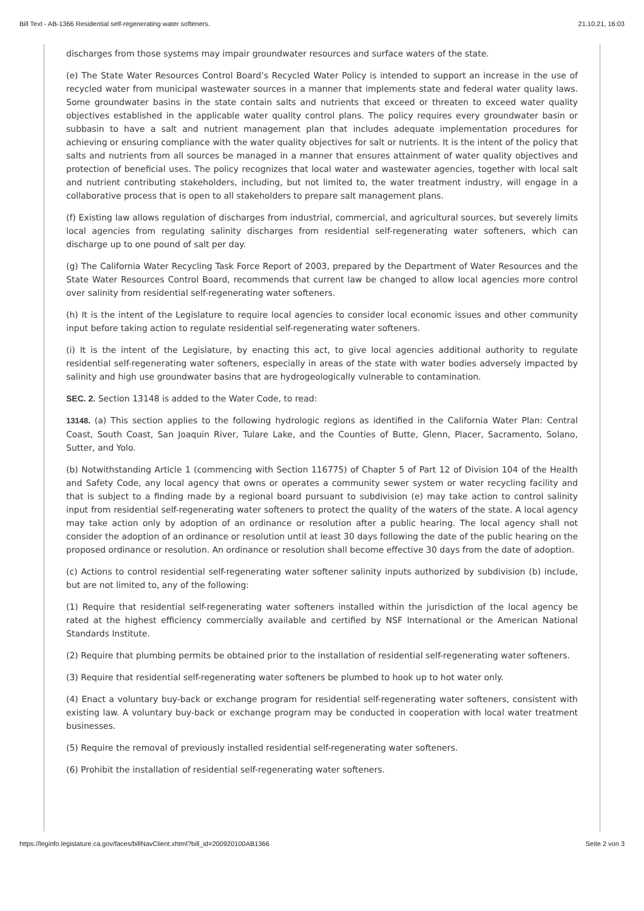Bill Text - AB-1366 Residential self-regenerating water softeners. 21.10.21, 16:03
discharges from those systems may impair groundwater resources and surface waters of the state.
(e) The State Water Resources Control Board’s Recycled Water Policy is intended to support an increase in the use of recycled water from municipal wastewater sources in a manner that implements state and federal water quality laws. Some groundwater basins in the state contain salts and nutrients that exceed or threaten to exceed water quality objectives established in the applicable water quality control plans. The policy requires every groundwater basin or subbasin to have a salt and nutrient management plan that includes adequate implementation procedures for achieving or ensuring compliance with the water quality objectives for salt or nutrients. It is the intent of the policy that salts and nutrients from all sources be managed in a manner that ensures attainment of water quality objectives and protection of beneficial uses. The policy recognizes that local water and wastewater agencies, together with local salt and nutrient contributing stakeholders, including, but not limited to, the water treatment industry, will engage in a collaborative process that is open to all stakeholders to prepare salt management plans.
(f) Existing law allows regulation of discharges from industrial, commercial, and agricultural sources, but severely limits local agencies from regulating salinity discharges from residential self-regenerating water softeners, which can discharge up to one pound of salt per day.
(g) The California Water Recycling Task Force Report of 2003, prepared by the Department of Water Resources and the State Water Resources Control Board, recommends that current law be changed to allow local agencies more control over salinity from residential self-regenerating water softeners.
(h) It is the intent of the Legislature to require local agencies to consider local economic issues and other community input before taking action to regulate residential self-regenerating water softeners.
(i) It is the intent of the Legislature, by enacting this act, to give local agencies additional authority to regulate residential self-regenerating water softeners, especially in areas of the state with water bodies adversely impacted by salinity and high use groundwater basins that are hydrogeologically vulnerable to contamination.
SEC. 2. Section 13148 is added to the Water Code, to read:
13148. (a) This section applies to the following hydrologic regions as identified in the California Water Plan: Central Coast, South Coast, San Joaquin River, Tulare Lake, and the Counties of Butte, Glenn, Placer, Sacramento, Solano, Sutter, and Yolo.
(b) Notwithstanding Article 1 (commencing with Section 116775) of Chapter 5 of Part 12 of Division 104 of the Health and Safety Code, any local agency that owns or operates a community sewer system or water recycling facility and that is subject to a finding made by a regional board pursuant to subdivision (e) may take action to control salinity input from residential self-regenerating water softeners to protect the quality of the waters of the state. A local agency may take action only by adoption of an ordinance or resolution after a public hearing. The local agency shall not consider the adoption of an ordinance or resolution until at least 30 days following the date of the public hearing on the proposed ordinance or resolution. An ordinance or resolution shall become effective 30 days from the date of adoption.
(c) Actions to control residential self-regenerating water softener salinity inputs authorized by subdivision (b) include, but are not limited to, any of the following:
(1) Require that residential self-regenerating water softeners installed within the jurisdiction of the local agency be rated at the highest efficiency commercially available and certified by NSF International or the American National Standards Institute.
(2) Require that plumbing permits be obtained prior to the installation of residential self-regenerating water softeners.
(3) Require that residential self-regenerating water softeners be plumbed to hook up to hot water only.
(4) Enact a voluntary buy-back or exchange program for residential self-regenerating water softeners, consistent with existing law. A voluntary buy-back or exchange program may be conducted in cooperation with local water treatment businesses.
(5) Require the removal of previously installed residential self-regenerating water softeners.
(6) Prohibit the installation of residential self-regenerating water softeners.
https://leginfo.legislature.ca.gov/faces/billNavClient.xhtml?bill_id=200920100AB1366 Seite 2 von 3